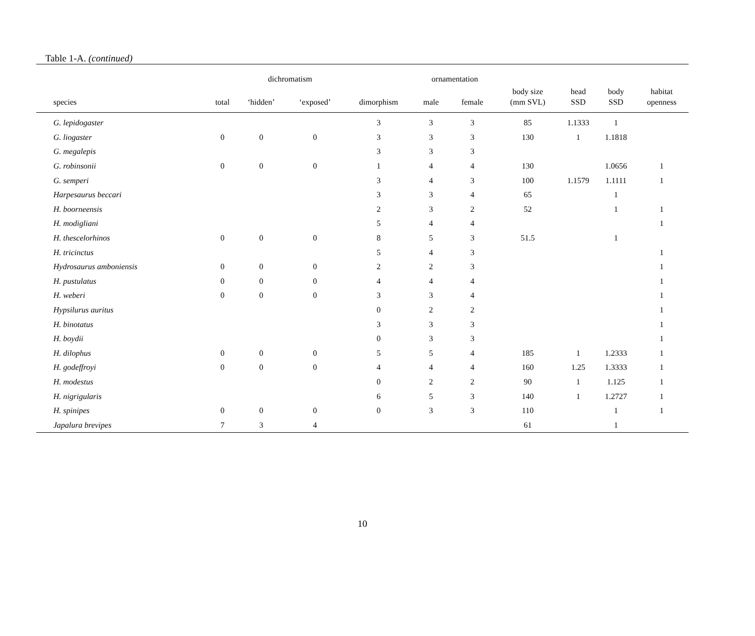Table 1-A. (continued)
| | | dichromatism | | | ornamentation | | | | | |
| --- | --- | --- | --- | --- | --- | --- | --- | --- | --- | --- |
| species | total | ‘hidden’ | ‘exposed’ | dimorphism | male | female | body size (mm SVL) | head SSD | body SSD | habitat openness |
| G. lepidogaster | | | | 3 | 3 | 3 | 85 | 1.1333 | 1 | |
| G. liogaster | 0 | 0 | 0 | 3 | 3 | 3 | 130 | 1 | 1.1818 | |
| G. megalepis | | | | 3 | 3 | 3 | | | | |
| G. robinsonii | 0 | 0 | 0 | 1 | 4 | 4 | 130 | | 1.0656 | 1 |
| G. semperi | | | | 3 | 4 | 3 | 100 | 1.1579 | 1.1111 | 1 |
| Harpesaurus beccari | | | | 3 | 3 | 4 | 65 | | 1 | |
| H. boorneensis | | | | 2 | 3 | 2 | 52 | | 1 | 1 |
| H. modigliani | | | | 5 | 4 | 4 | | | | 1 |
| H. thescelorhinos | 0 | 0 | 0 | 8 | 5 | 3 | 51.5 | | 1 | |
| H. tricinctus | | | | 5 | 4 | 3 | | | | 1 |
| Hydrosaurus amboniensis | 0 | 0 | 0 | 2 | 2 | 3 | | | | 1 |
| H. pustulatus | 0 | 0 | 0 | 4 | 4 | 4 | | | | 1 |
| H. weberi | 0 | 0 | 0 | 3 | 3 | 4 | | | | 1 |
| Hypsilurus auritus | | | | 0 | 2 | 2 | | | | 1 |
| H. binotatus | | | | 3 | 3 | 3 | | | | 1 |
| H. boydii | | | | 0 | 3 | 3 | | | | 1 |
| H. dilophus | 0 | 0 | 0 | 5 | 5 | 4 | 185 | 1 | 1.2333 | 1 |
| H. godeffroyi | 0 | 0 | 0 | 4 | 4 | 4 | 160 | 1.25 | 1.3333 | 1 |
| H. modestus | | | | 0 | 2 | 2 | 90 | 1 | 1.125 | 1 |
| H. nigrigularis | | | | 6 | 5 | 3 | 140 | 1 | 1.2727 | 1 |
| H. spinipes | 0 | 0 | 0 | 0 | 3 | 3 | 110 | | 1 | 1 |
| Japalura brevipes | 7 | 3 | 4 | | | | 61 | | 1 | |
10